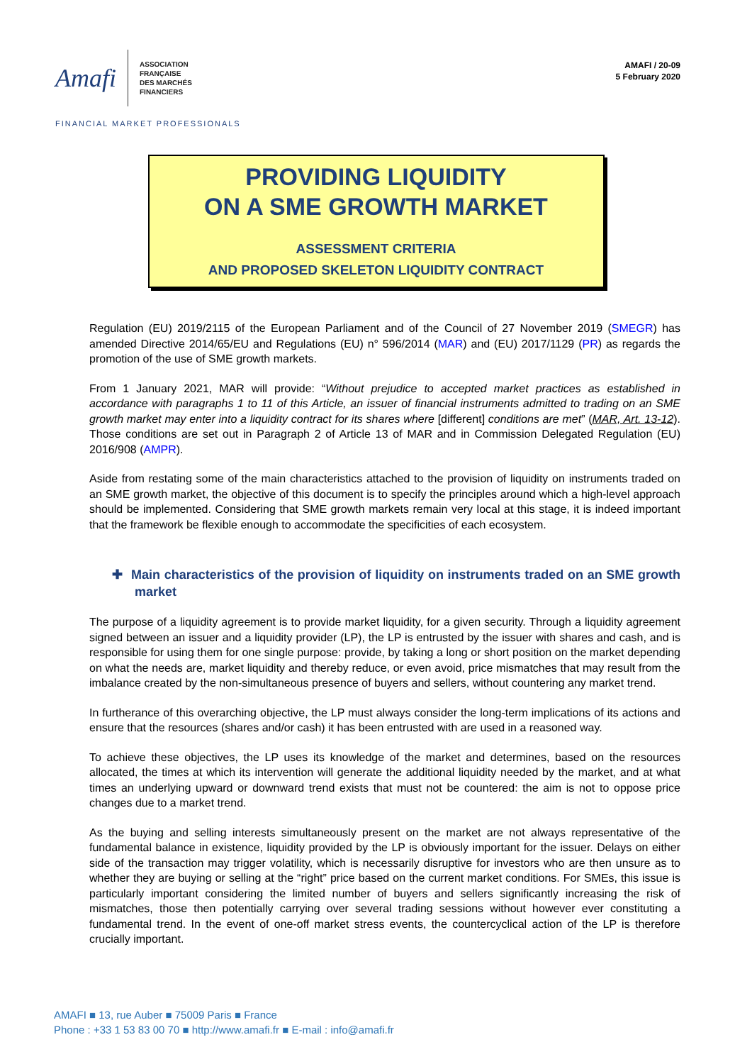Amafi
ASSOCIATION
FRANÇAISE
DES MARCHÉS
FINANCIERS
AMAFI / 20-09
5 February 2020
FINANCIAL MARKET PROFESSIONALS
PROVIDING LIQUIDITY
ON A SME GROWTH MARKET
ASSESSMENT CRITERIA
AND PROPOSED SKELETON LIQUIDITY CONTRACT
Regulation (EU) 2019/2115 of the European Parliament and of the Council of 27 November 2019 (SMEGR) has amended Directive 2014/65/EU and Regulations (EU) n° 596/2014 (MAR) and (EU) 2017/1129 (PR) as regards the promotion of the use of SME growth markets.
From 1 January 2021, MAR will provide: “Without prejudice to accepted market practices as established in accordance with paragraphs 1 to 11 of this Article, an issuer of financial instruments admitted to trading on an SME growth market may enter into a liquidity contract for its shares where [different] conditions are met” (MAR, Art. 13-12). Those conditions are set out in Paragraph 2 of Article 13 of MAR and in Commission Delegated Regulation (EU) 2016/908 (AMPR).
Aside from restating some of the main characteristics attached to the provision of liquidity on instruments traded on an SME growth market, the objective of this document is to specify the principles around which a high-level approach should be implemented. Considering that SME growth markets remain very local at this stage, it is indeed important that the framework be flexible enough to accommodate the specificities of each ecosystem.
✚ Main characteristics of the provision of liquidity on instruments traded on an SME growth market
The purpose of a liquidity agreement is to provide market liquidity, for a given security. Through a liquidity agreement signed between an issuer and a liquidity provider (LP), the LP is entrusted by the issuer with shares and cash, and is responsible for using them for one single purpose: provide, by taking a long or short position on the market depending on what the needs are, market liquidity and thereby reduce, or even avoid, price mismatches that may result from the imbalance created by the non-simultaneous presence of buyers and sellers, without countering any market trend.
In furtherance of this overarching objective, the LP must always consider the long-term implications of its actions and ensure that the resources (shares and/or cash) it has been entrusted with are used in a reasoned way.
To achieve these objectives, the LP uses its knowledge of the market and determines, based on the resources allocated, the times at which its intervention will generate the additional liquidity needed by the market, and at what times an underlying upward or downward trend exists that must not be countered: the aim is not to oppose price changes due to a market trend.
As the buying and selling interests simultaneously present on the market are not always representative of the fundamental balance in existence, liquidity provided by the LP is obviously important for the issuer. Delays on either side of the transaction may trigger volatility, which is necessarily disruptive for investors who are then unsure as to whether they are buying or selling at the “right” price based on the current market conditions. For SMEs, this issue is particularly important considering the limited number of buyers and sellers significantly increasing the risk of mismatches, those then potentially carrying over several trading sessions without however ever constituting a fundamental trend. In the event of one-off market stress events, the countercyclical action of the LP is therefore crucially important.
AMAFI ■ 13, rue Auber ■ 75009 Paris ■ France
Phone : +33 1 53 83 00 70 ■ http://www.amafi.fr ■ E-mail : info@amafi.fr